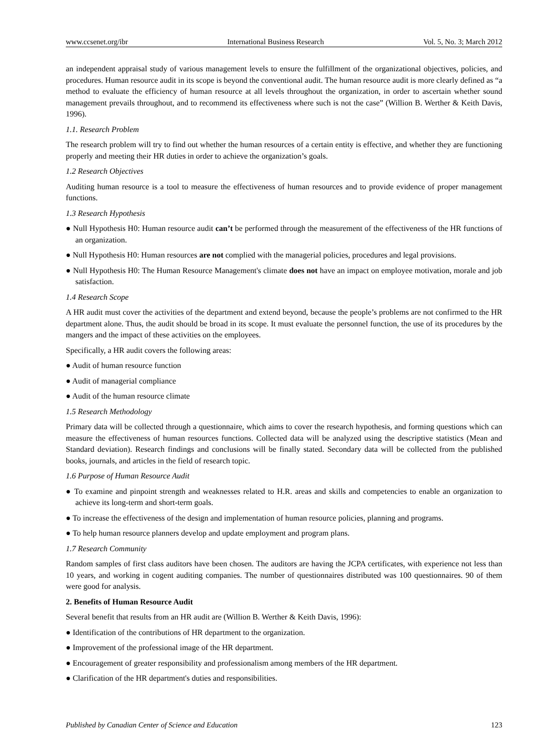www.ccsenet.org/ibr International Business Research Vol. 5, No. 3; March 2012
an independent appraisal study of various management levels to ensure the fulfillment of the organizational objectives, policies, and procedures. Human resource audit in its scope is beyond the conventional audit. The human resource audit is more clearly defined as “a method to evaluate the efficiency of human resource at all levels throughout the organization, in order to ascertain whether sound management prevails throughout, and to recommend its effectiveness where such is not the case” (Willion B. Werther & Keith Davis, 1996).
1.1. Research Problem
The research problem will try to find out whether the human resources of a certain entity is effective, and whether they are functioning properly and meeting their HR duties in order to achieve the organization’s goals.
1.2 Research Objectives
Auditing human resource is a tool to measure the effectiveness of human resources and to provide evidence of proper management functions.
1.3 Research Hypothesis
● Null Hypothesis H0: Human resource audit can’t be performed through the measurement of the effectiveness of the HR functions of an organization.
● Null Hypothesis H0: Human resources are not complied with the managerial policies, procedures and legal provisions.
● Null Hypothesis H0: The Human Resource Management's climate does not have an impact on employee motivation, morale and job satisfaction.
1.4 Research Scope
A HR audit must cover the activities of the department and extend beyond, because the people’s problems are not confirmed to the HR department alone. Thus, the audit should be broad in its scope. It must evaluate the personnel function, the use of its procedures by the mangers and the impact of these activities on the employees.
Specifically, a HR audit covers the following areas:
● Audit of human resource function
● Audit of managerial compliance
● Audit of the human resource climate
1.5 Research Methodology
Primary data will be collected through a questionnaire, which aims to cover the research hypothesis, and forming questions which can measure the effectiveness of human resources functions. Collected data will be analyzed using the descriptive statistics (Mean and Standard deviation). Research findings and conclusions will be finally stated. Secondary data will be collected from the published books, journals, and articles in the field of research topic.
1.6 Purpose of Human Resource Audit
● To examine and pinpoint strength and weaknesses related to H.R. areas and skills and competencies to enable an organization to achieve its long-term and short-term goals.
● To increase the effectiveness of the design and implementation of human resource policies, planning and programs.
● To help human resource planners develop and update employment and program plans.
1.7 Research Community
Random samples of first class auditors have been chosen. The auditors are having the JCPA certificates, with experience not less than 10 years, and working in cogent auditing companies. The number of questionnaires distributed was 100 questionnaires. 90 of them were good for analysis.
2. Benefits of Human Resource Audit
Several benefit that results from an HR audit are (Willion B. Werther & Keith Davis, 1996):
● Identification of the contributions of HR department to the organization.
● Improvement of the professional image of the HR department.
● Encouragement of greater responsibility and professionalism among members of the HR department.
● Clarification of the HR department's duties and responsibilities.
Published by Canadian Center of Science and Education 123